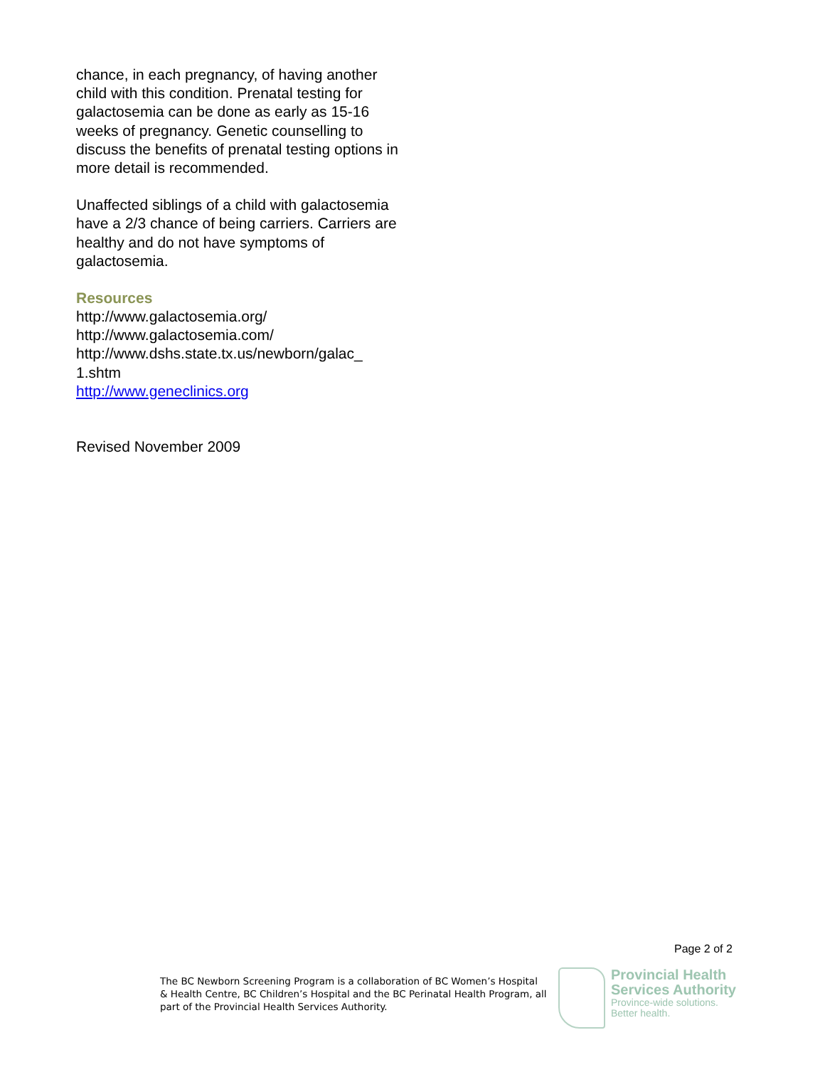chance, in each pregnancy, of having another child with this condition. Prenatal testing for galactosemia can be done as early as 15-16 weeks of pregnancy. Genetic counselling to discuss the benefits of prenatal testing options in more detail is recommended.
Unaffected siblings of a child with galactosemia have a 2/3 chance of being carriers. Carriers are healthy and do not have symptoms of galactosemia.
Resources
http://www.galactosemia.org/
http://www.galactosemia.com/
http://www.dshs.state.tx.us/newborn/galac_
1.shtm
http://www.geneclinics.org
Revised November 2009
Page 2 of 2
The BC Newborn Screening Program is a collaboration of BC Women’s Hospital & Health Centre, BC Children’s Hospital and the BC Perinatal Health Program, all part of the Provincial Health Services Authority.
Provincial Health
Services Authority
Province-wide solutions.
Better health.